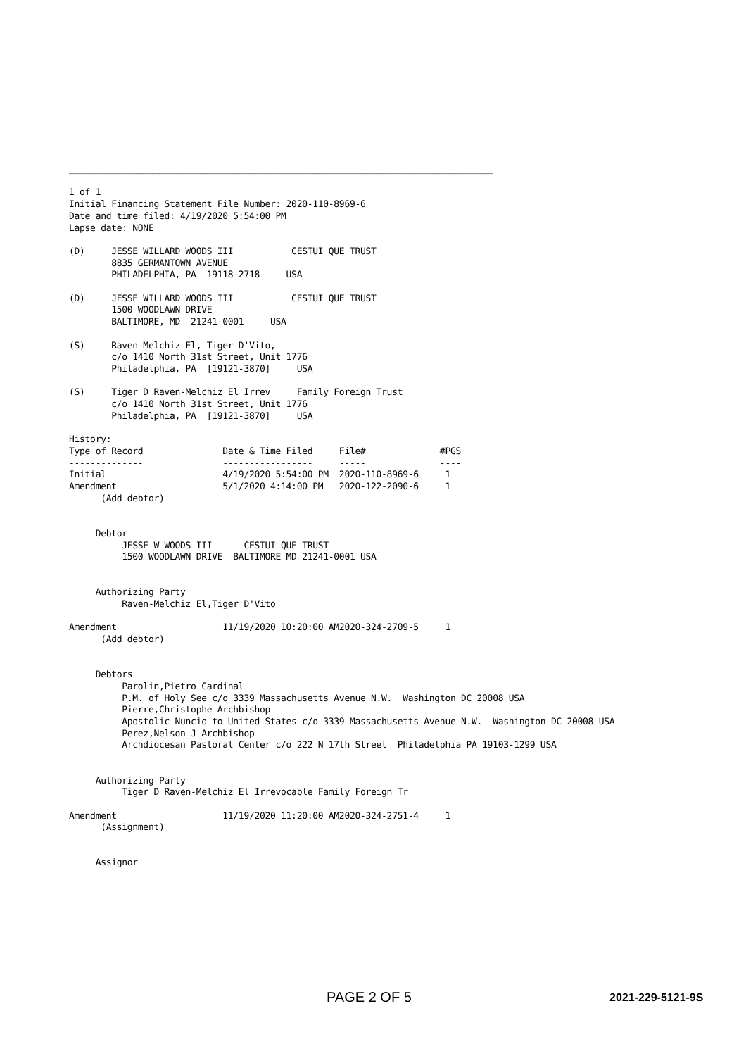________________________________________________________________________________

1 of 1
Initial Financing Statement File Number: 2020-110-8969-6
Date and time filed: 4/19/2020 5:54:00 PM
Lapse date: NONE

(D)     JESSE WILLARD WOODS III           CESTUI QUE TRUST
        8835 GERMANTOWN AVENUE
        PHILADELPHIA, PA  19118-2718     USA

(D)     JESSE WILLARD WOODS III           CESTUI QUE TRUST
        1500 WOODLAWN DRIVE
        BALTIMORE, MD  21241-0001     USA

(S)     Raven-Melchiz El, Tiger D'Vito,
        c/o 1410 North 31st Street, Unit 1776
        Philadelphia, PA  [19121-3870]     USA

(S)     Tiger D Raven-Melchiz El Irrev     Family Foreign Trust
        c/o 1410 North 31st Street, Unit 1776
        Philadelphia, PA  [19121-3870]     USA

History:
Type of Record               Date & Time Filed     File#              #PGS
--------------               -----------------     -----              ----
Initial                      4/19/2020 5:54:00 PM  2020-110-8969-6     1
Amendment                    5/1/2020 4:14:00 PM   2020-122-2090-6     1
      (Add debtor)


     Debtor
          JESSE W WOODS III      CESTUI QUE TRUST
          1500 WOODLAWN DRIVE  BALTIMORE MD 21241-0001 USA


     Authorizing Party
          Raven-Melchiz El,Tiger D'Vito

Amendment                    11/19/2020 10:20:00 AM2020-324-2709-5     1
      (Add debtor)


     Debtors
          Parolin,Pietro Cardinal
          P.M. of Holy See c/o 3339 Massachusetts Avenue N.W.  Washington DC 20008 USA
          Pierre,Christophe Archbishop
          Apostolic Nuncio to United States c/o 3339 Massachusetts Avenue N.W.  Washington DC 20008 USA
          Perez,Nelson J Archbishop
          Archdiocesan Pastoral Center c/o 222 N 17th Street  Philadelphia PA 19103-1299 USA


     Authorizing Party
          Tiger D Raven-Melchiz El Irrevocable Family Foreign Tr

Amendment                    11/19/2020 11:20:00 AM2020-324-2751-4     1
      (Assignment)


     Assignor
PAGE 2 OF 5 2021-229-5121-9S